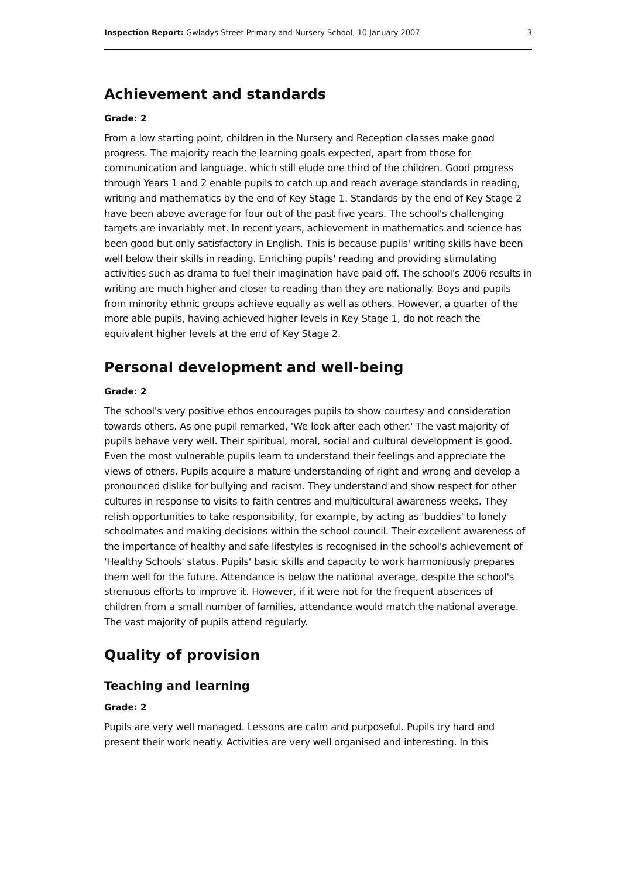Inspection Report: Gwladys Street Primary and Nursery School, 10 January 2007 3
Achievement and standards
Grade: 2
From a low starting point, children in the Nursery and Reception classes make good progress. The majority reach the learning goals expected, apart from those for communication and language, which still elude one third of the children. Good progress through Years 1 and 2 enable pupils to catch up and reach average standards in reading, writing and mathematics by the end of Key Stage 1. Standards by the end of Key Stage 2 have been above average for four out of the past five years. The school's challenging targets are invariably met. In recent years, achievement in mathematics and science has been good but only satisfactory in English. This is because pupils' writing skills have been well below their skills in reading. Enriching pupils' reading and providing stimulating activities such as drama to fuel their imagination have paid off. The school's 2006 results in writing are much higher and closer to reading than they are nationally. Boys and pupils from minority ethnic groups achieve equally as well as others. However, a quarter of the more able pupils, having achieved higher levels in Key Stage 1, do not reach the equivalent higher levels at the end of Key Stage 2.
Personal development and well-being
Grade: 2
The school's very positive ethos encourages pupils to show courtesy and consideration towards others. As one pupil remarked, 'We look after each other.' The vast majority of pupils behave very well. Their spiritual, moral, social and cultural development is good. Even the most vulnerable pupils learn to understand their feelings and appreciate the views of others. Pupils acquire a mature understanding of right and wrong and develop a pronounced dislike for bullying and racism. They understand and show respect for other cultures in response to visits to faith centres and multicultural awareness weeks. They relish opportunities to take responsibility, for example, by acting as 'buddies' to lonely schoolmates and making decisions within the school council. Their excellent awareness of the importance of healthy and safe lifestyles is recognised in the school's achievement of 'Healthy Schools' status. Pupils' basic skills and capacity to work harmoniously prepares them well for the future. Attendance is below the national average, despite the school's strenuous efforts to improve it. However, if it were not for the frequent absences of children from a small number of families, attendance would match the national average. The vast majority of pupils attend regularly.
Quality of provision
Teaching and learning
Grade: 2
Pupils are very well managed. Lessons are calm and purposeful. Pupils try hard and present their work neatly. Activities are very well organised and interesting. In this